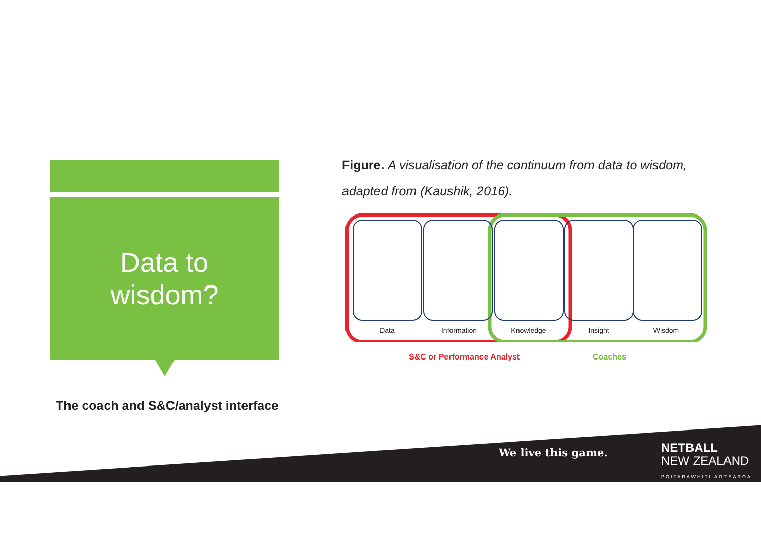Data to
wisdom?
The coach and S&C/analyst interface
Figure. A visualisation of the continuum from data to wisdom, adapted from (Kaushik, 2016).
Data
Information
Knowledge
Insight
Wisdom
S&C or Performance Analyst Coaches
We live this game.
NETBALL
NEW ZEALAND
POITARAWHITI AOTEAROA